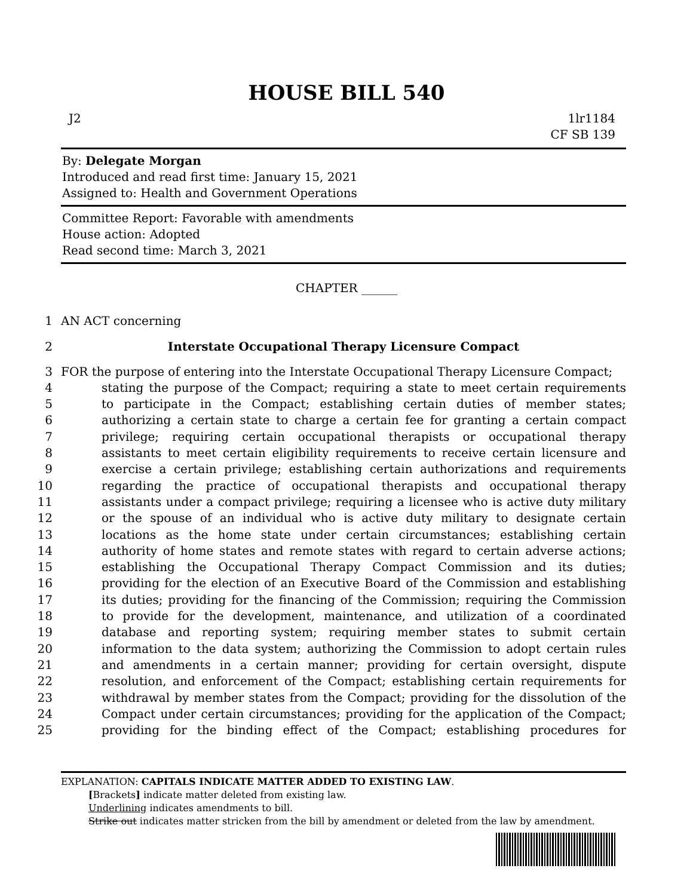HOUSE BILL 540
J2 1lr1184
CF SB 139
By: Delegate Morgan
Introduced and read first time: January 15, 2021
Assigned to: Health and Government Operations
Committee Report: Favorable with amendments
House action: Adopted
Read second time: March 3, 2021
CHAPTER ______
1 AN ACT concerning
2 Interstate Occupational Therapy Licensure Compact
3 FOR the purpose of entering into the Interstate Occupational Therapy Licensure Compact;
4 stating the purpose of the Compact; requiring a state to meet certain requirements
5 to participate in the Compact; establishing certain duties of member states;
6 authorizing a certain state to charge a certain fee for granting a certain compact
7 privilege; requiring certain occupational therapists or occupational therapy
8 assistants to meet certain eligibility requirements to receive certain licensure and
9 exercise a certain privilege; establishing certain authorizations and requirements
10 regarding the practice of occupational therapists and occupational therapy
11 assistants under a compact privilege; requiring a licensee who is active duty military
12 or the spouse of an individual who is active duty military to designate certain
13 locations as the home state under certain circumstances; establishing certain
14 authority of home states and remote states with regard to certain adverse actions;
15 establishing the Occupational Therapy Compact Commission and its duties;
16 providing for the election of an Executive Board of the Commission and establishing
17 its duties; providing for the financing of the Commission; requiring the Commission
18 to provide for the development, maintenance, and utilization of a coordinated
19 database and reporting system; requiring member states to submit certain
20 information to the data system; authorizing the Commission to adopt certain rules
21 and amendments in a certain manner; providing for certain oversight, dispute
22 resolution, and enforcement of the Compact; establishing certain requirements for
23 withdrawal by member states from the Compact; providing for the dissolution of the
24 Compact under certain circumstances; providing for the application of the Compact;
25 providing for the binding effect of the Compact; establishing procedures for
EXPLANATION: CAPITALS INDICATE MATTER ADDED TO EXISTING LAW.
[Brackets] indicate matter deleted from existing law.
Underlining indicates amendments to bill.
Strike out indicates matter stricken from the bill by amendment or deleted from the law by amendment.